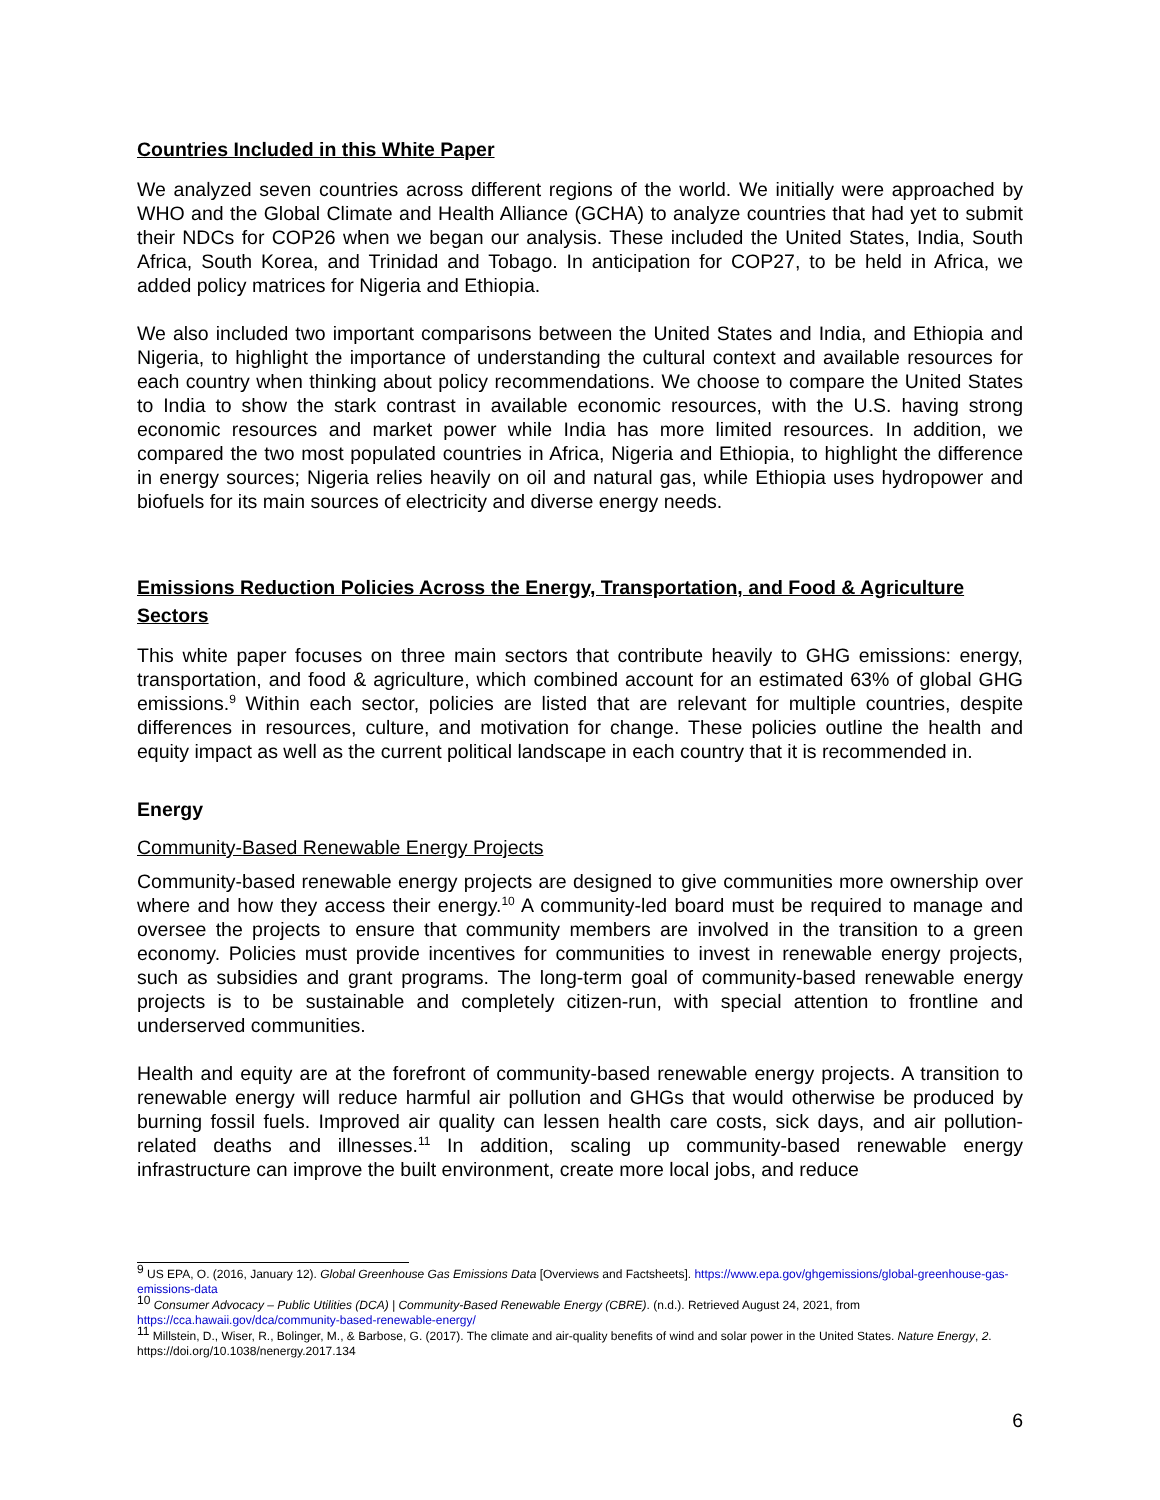Countries Included in this White Paper
We analyzed seven countries across different regions of the world. We initially were approached by WHO and the Global Climate and Health Alliance (GCHA) to analyze countries that had yet to submit their NDCs for COP26 when we began our analysis. These included the United States, India, South Africa, South Korea, and Trinidad and Tobago. In anticipation for COP27, to be held in Africa, we added policy matrices for Nigeria and Ethiopia.
We also included two important comparisons between the United States and India, and Ethiopia and Nigeria, to highlight the importance of understanding the cultural context and available resources for each country when thinking about policy recommendations. We choose to compare the United States to India to show the stark contrast in available economic resources, with the U.S. having strong economic resources and market power while India has more limited resources. In addition, we compared the two most populated countries in Africa, Nigeria and Ethiopia, to highlight the difference in energy sources; Nigeria relies heavily on oil and natural gas, while Ethiopia uses hydropower and biofuels for its main sources of electricity and diverse energy needs.
Emissions Reduction Policies Across the Energy, Transportation, and Food & Agriculture Sectors
This white paper focuses on three main sectors that contribute heavily to GHG emissions: energy, transportation, and food & agriculture, which combined account for an estimated 63% of global GHG emissions.<sup>9</sup> Within each sector, policies are listed that are relevant for multiple countries, despite differences in resources, culture, and motivation for change. These policies outline the health and equity impact as well as the current political landscape in each country that it is recommended in.
Energy
Community-Based Renewable Energy Projects
Community-based renewable energy projects are designed to give communities more ownership over where and how they access their energy.<sup>10</sup> A community-led board must be required to manage and oversee the projects to ensure that community members are involved in the transition to a green economy. Policies must provide incentives for communities to invest in renewable energy projects, such as subsidies and grant programs. The long-term goal of community-based renewable energy projects is to be sustainable and completely citizen-run, with special attention to frontline and underserved communities.
Health and equity are at the forefront of community-based renewable energy projects. A transition to renewable energy will reduce harmful air pollution and GHGs that would otherwise be produced by burning fossil fuels. Improved air quality can lessen health care costs, sick days, and air pollution-related deaths and illnesses.<sup>11</sup> In addition, scaling up community-based renewable energy infrastructure can improve the built environment, create more local jobs, and reduce
<sup>9</sup> US EPA, O. (2016, January 12). Global Greenhouse Gas Emissions Data [Overviews and Factsheets]. https://www.epa.gov/ghgemissions/global-greenhouse-gas-emissions-data
<sup>10</sup> Consumer Advocacy – Public Utilities (DCA) | Community-Based Renewable Energy (CBRE). (n.d.). Retrieved August 24, 2021, from https://cca.hawaii.gov/dca/community-based-renewable-energy/
<sup>11</sup> Millstein, D., Wiser, R., Bolinger, M., & Barbose, G. (2017). The climate and air-quality benefits of wind and solar power in the United States. Nature Energy, 2. https://doi.org/10.1038/nenergy.2017.134
6